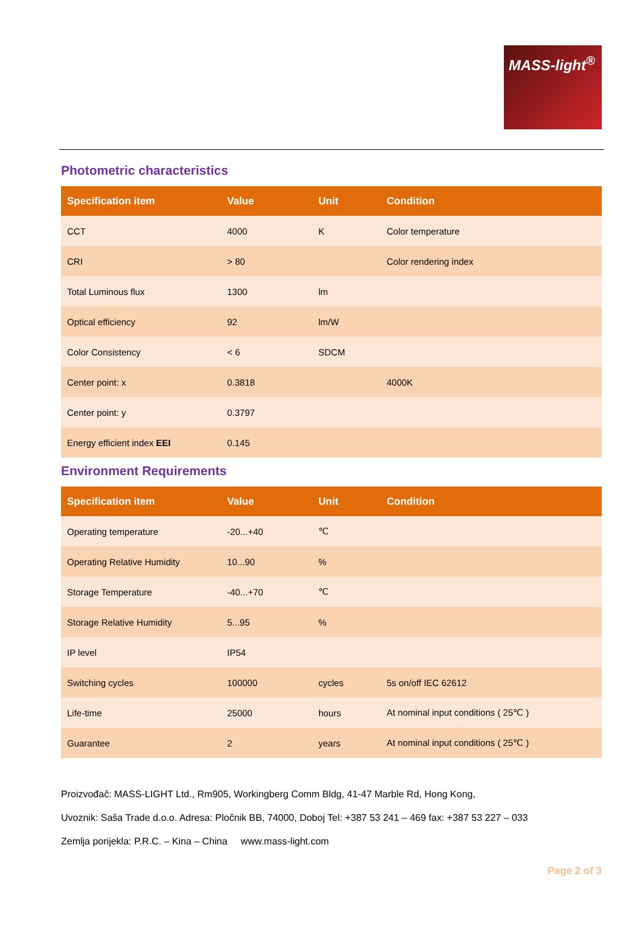MASS-light<sup>®</sup>
Photometric characteristics
| Specification item | Value | Unit | Condition |
| --- | --- | --- | --- |
| CCT | 4000 | K | Color temperature |
| CRI | > 80 | | Color rendering index |
| Total Luminous flux | 1300 | lm | |
| Optical efficiency | 92 | lm/W | |
| Color Consistency | < 6 | SDCM | |
| Center point: x | 0.3818 | | 4000K |
| Center point: y | 0.3797 | | |
| Energy efficient index EEI | 0.145 | | |
Environment Requirements
| Specification item | Value | Unit | Condition |
| --- | --- | --- | --- |
| Operating temperature | -20...+40 | ℃ | |
| Operating Relative Humidity | 10...90 | % | |
| Storage Temperature | -40...+70 | ℃ | |
| Storage Relative Humidity | 5...95 | % | |
| IP level | IP54 | | |
| Switching cycles | 100000 | cycles | 5s on/off IEC 62612 |
| Life-time | 25000 | hours | At nominal input conditions ( 25℃ ) |
| Guarantee | 2 | years | At nominal input conditions ( 25℃ ) |
Proizvođač: MASS-LIGHT Ltd., Rm905, Workingberg Comm Bldg, 41-47 Marble Rd, Hong Kong,
Uvoznik: Saša Trade d.o.o. Adresa: Pločnik BB, 74000, Doboj Tel: +387 53 241 – 469 fax: +387 53 227 – 033
Zemlja porijekla: P.R.C. – Kina – China www.mass-light.com
Page 2 of 3